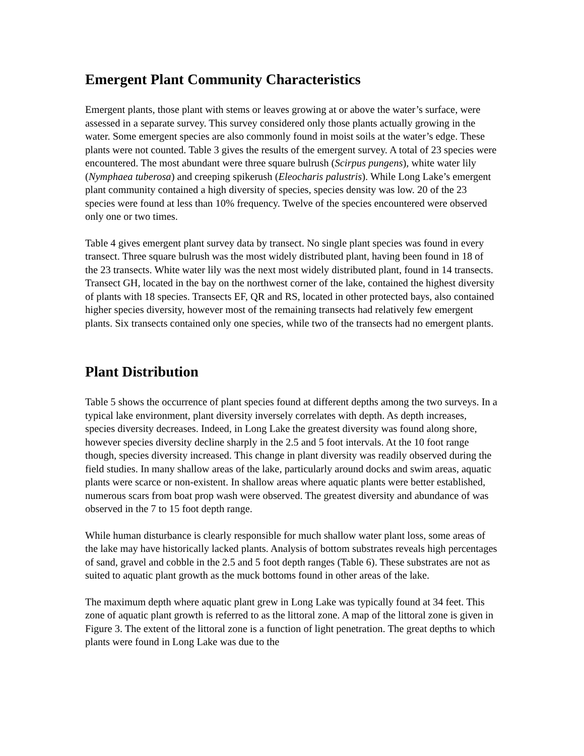Emergent Plant Community Characteristics
Emergent plants, those plant with stems or leaves growing at or above the water’s surface, were assessed in a separate survey. This survey considered only those plants actually growing in the water. Some emergent species are also commonly found in moist soils at the water’s edge. These plants were not counted. Table 3 gives the results of the emergent survey. A total of 23 species were encountered. The most abundant were three square bulrush (Scirpus pungens), white water lily (Nymphaea tuberosa) and creeping spikerush (Eleocharis palustris). While Long Lake’s emergent plant community contained a high diversity of species, species density was low. 20 of the 23 species were found at less than 10% frequency. Twelve of the species encountered were observed only one or two times.
Table 4 gives emergent plant survey data by transect. No single plant species was found in every transect. Three square bulrush was the most widely distributed plant, having been found in 18 of the 23 transects. White water lily was the next most widely distributed plant, found in 14 transects. Transect GH, located in the bay on the northwest corner of the lake, contained the highest diversity of plants with 18 species. Transects EF, QR and RS, located in other protected bays, also contained higher species diversity, however most of the remaining transects had relatively few emergent plants. Six transects contained only one species, while two of the transects had no emergent plants.
Plant Distribution
Table 5 shows the occurrence of plant species found at different depths among the two surveys. In a typical lake environment, plant diversity inversely correlates with depth. As depth increases, species diversity decreases. Indeed, in Long Lake the greatest diversity was found along shore, however species diversity decline sharply in the 2.5 and 5 foot intervals. At the 10 foot range though, species diversity increased. This change in plant diversity was readily observed during the field studies. In many shallow areas of the lake, particularly around docks and swim areas, aquatic plants were scarce or non-existent. In shallow areas where aquatic plants were better established, numerous scars from boat prop wash were observed. The greatest diversity and abundance of was observed in the 7 to 15 foot depth range.
While human disturbance is clearly responsible for much shallow water plant loss, some areas of the lake may have historically lacked plants. Analysis of bottom substrates reveals high percentages of sand, gravel and cobble in the 2.5 and 5 foot depth ranges (Table 6). These substrates are not as suited to aquatic plant growth as the muck bottoms found in other areas of the lake.
The maximum depth where aquatic plant grew in Long Lake was typically found at 34 feet. This zone of aquatic plant growth is referred to as the littoral zone. A map of the littoral zone is given in Figure 3. The extent of the littoral zone is a function of light penetration. The great depths to which plants were found in Long Lake was due to the